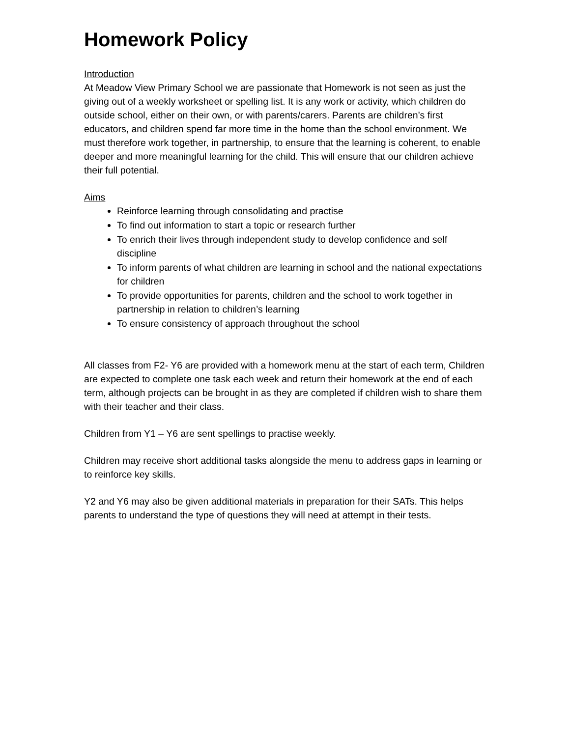Homework Policy
Introduction
At Meadow View Primary School we are passionate that Homework is not seen as just the giving out of a weekly worksheet or spelling list. It is any work or activity, which children do outside school, either on their own, or with parents/carers. Parents are children’s first educators, and children spend far more time in the home than the school environment. We must therefore work together, in partnership, to ensure that the learning is coherent, to enable deeper and more meaningful learning for the child. This will ensure that our children achieve their full potential.
Aims
Reinforce learning through consolidating and practise
To find out information to start a topic or research further
To enrich their lives through independent study to develop confidence and self discipline
To inform parents of what children are learning in school and the national expectations for children
To provide opportunities for parents, children and the school to work together in partnership in relation to children’s learning
To ensure consistency of approach throughout the school
All classes from F2- Y6 are provided with a homework menu at the start of each term, Children are expected to complete one task each week and return their homework at the end of each term, although projects can be brought in as they are completed if children wish to share them with their teacher and their class.
Children from Y1 – Y6 are sent spellings to practise weekly.
Children may receive short additional tasks alongside the menu to address gaps in learning or to reinforce key skills.
Y2 and Y6 may also be given additional materials in preparation for their SATs. This helps parents to understand the type of questions they will need at attempt in their tests.